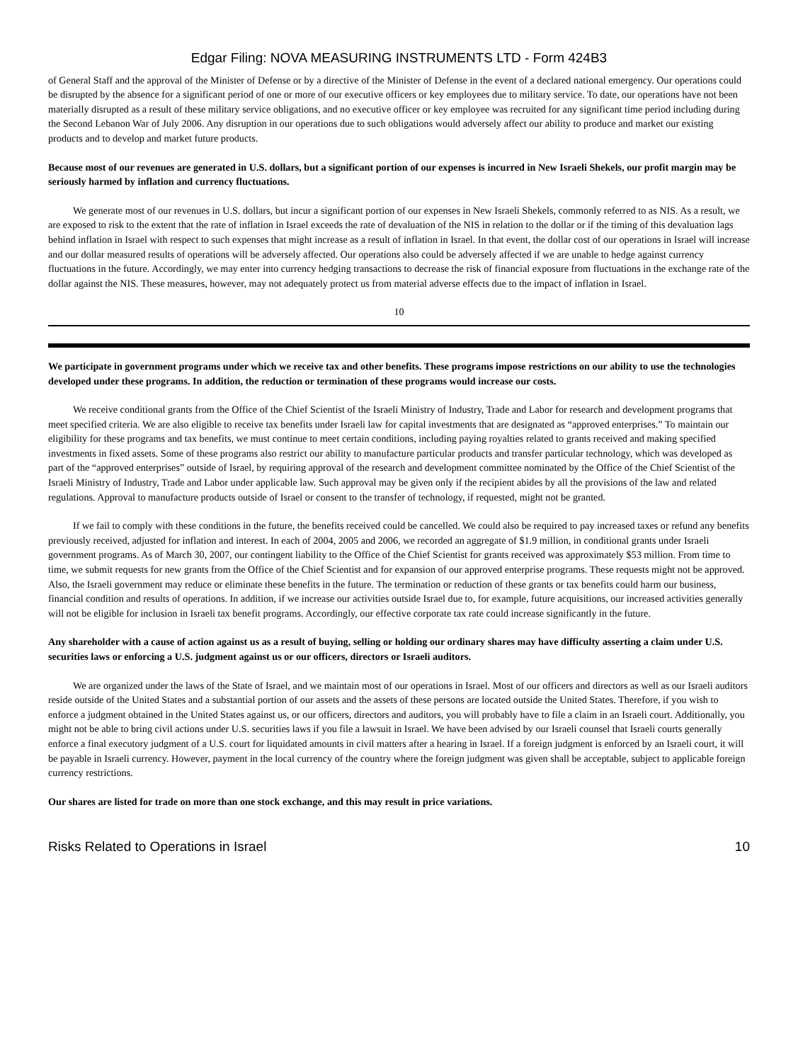Edgar Filing: NOVA MEASURING INSTRUMENTS LTD - Form 424B3
of General Staff and the approval of the Minister of Defense or by a directive of the Minister of Defense in the event of a declared national emergency. Our operations could be disrupted by the absence for a significant period of one or more of our executive officers or key employees due to military service. To date, our operations have not been materially disrupted as a result of these military service obligations, and no executive officer or key employee was recruited for any significant time period including during the Second Lebanon War of July 2006. Any disruption in our operations due to such obligations would adversely affect our ability to produce and market our existing products and to develop and market future products.
Because most of our revenues are generated in U.S. dollars, but a significant portion of our expenses is incurred in New Israeli Shekels, our profit margin may be seriously harmed by inflation and currency fluctuations.
We generate most of our revenues in U.S. dollars, but incur a significant portion of our expenses in New Israeli Shekels, commonly referred to as NIS. As a result, we are exposed to risk to the extent that the rate of inflation in Israel exceeds the rate of devaluation of the NIS in relation to the dollar or if the timing of this devaluation lags behind inflation in Israel with respect to such expenses that might increase as a result of inflation in Israel. In that event, the dollar cost of our operations in Israel will increase and our dollar measured results of operations will be adversely affected. Our operations also could be adversely affected if we are unable to hedge against currency fluctuations in the future. Accordingly, we may enter into currency hedging transactions to decrease the risk of financial exposure from fluctuations in the exchange rate of the dollar against the NIS. These measures, however, may not adequately protect us from material adverse effects due to the impact of inflation in Israel.
10
We participate in government programs under which we receive tax and other benefits. These programs impose restrictions on our ability to use the technologies developed under these programs. In addition, the reduction or termination of these programs would increase our costs.
We receive conditional grants from the Office of the Chief Scientist of the Israeli Ministry of Industry, Trade and Labor for research and development programs that meet specified criteria. We are also eligible to receive tax benefits under Israeli law for capital investments that are designated as “approved enterprises.” To maintain our eligibility for these programs and tax benefits, we must continue to meet certain conditions, including paying royalties related to grants received and making specified investments in fixed assets. Some of these programs also restrict our ability to manufacture particular products and transfer particular technology, which was developed as part of the “approved enterprises” outside of Israel, by requiring approval of the research and development committee nominated by the Office of the Chief Scientist of the Israeli Ministry of Industry, Trade and Labor under applicable law. Such approval may be given only if the recipient abides by all the provisions of the law and related regulations. Approval to manufacture products outside of Israel or consent to the transfer of technology, if requested, might not be granted.
If we fail to comply with these conditions in the future, the benefits received could be cancelled. We could also be required to pay increased taxes or refund any benefits previously received, adjusted for inflation and interest. In each of 2004, 2005 and 2006, we recorded an aggregate of $1.9 million, in conditional grants under Israeli government programs. As of March 30, 2007, our contingent liability to the Office of the Chief Scientist for grants received was approximately $53 million. From time to time, we submit requests for new grants from the Office of the Chief Scientist and for expansion of our approved enterprise programs. These requests might not be approved. Also, the Israeli government may reduce or eliminate these benefits in the future. The termination or reduction of these grants or tax benefits could harm our business, financial condition and results of operations. In addition, if we increase our activities outside Israel due to, for example, future acquisitions, our increased activities generally will not be eligible for inclusion in Israeli tax benefit programs. Accordingly, our effective corporate tax rate could increase significantly in the future.
Any shareholder with a cause of action against us as a result of buying, selling or holding our ordinary shares may have difficulty asserting a claim under U.S. securities laws or enforcing a U.S. judgment against us or our officers, directors or Israeli auditors.
We are organized under the laws of the State of Israel, and we maintain most of our operations in Israel. Most of our officers and directors as well as our Israeli auditors reside outside of the United States and a substantial portion of our assets and the assets of these persons are located outside the United States. Therefore, if you wish to enforce a judgment obtained in the United States against us, or our officers, directors and auditors, you will probably have to file a claim in an Israeli court. Additionally, you might not be able to bring civil actions under U.S. securities laws if you file a lawsuit in Israel. We have been advised by our Israeli counsel that Israeli courts generally enforce a final executory judgment of a U.S. court for liquidated amounts in civil matters after a hearing in Israel. If a foreign judgment is enforced by an Israeli court, it will be payable in Israeli currency. However, payment in the local currency of the country where the foreign judgment was given shall be acceptable, subject to applicable foreign currency restrictions.
Our shares are listed for trade on more than one stock exchange, and this may result in price variations.
Risks Related to Operations in Israel 10